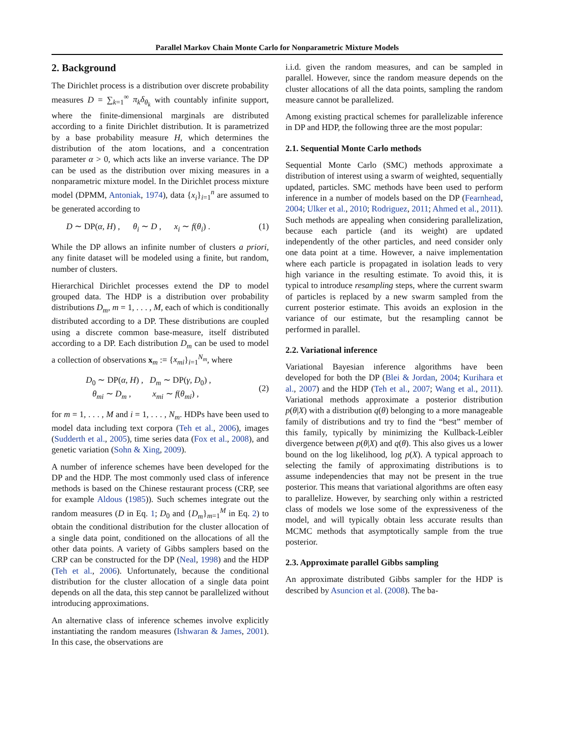Parallel Markov Chain Monte Carlo for Nonparametric Mixture Models
2. Background
The Dirichlet process is a distribution over discrete probability measures D = ∑<sub>k=1</sub><sup>∞</sup> π<sub>k</sub>δ<sub>θ<sub>k</sub></sub> with countably infinite support, where the finite-dimensional marginals are distributed according to a finite Dirichlet distribution. It is parametrized by a base probability measure H, which determines the distribution of the atom locations, and a concentration parameter α > 0, which acts like an inverse variance. The DP can be used as the distribution over mixing measures in a nonparametric mixture model. In the Dirichlet process mixture model (DPMM, Antoniak, 1974), data {x<sub>i</sub>}<sub>i=1</sub><sup>n</sup> are assumed to be generated according to
D ∼ DP(α, H) , θ<sub>i</sub> ∼ D , x<sub>i</sub> ∼ f(θ<sub>i</sub>) . (1)
While the DP allows an infinite number of clusters a priori, any finite dataset will be modeled using a finite, but random, number of clusters.
Hierarchical Dirichlet processes extend the DP to model grouped data. The HDP is a distribution over probability distributions D<sub>m</sub>, m = 1, . . . , M, each of which is conditionally distributed according to a DP. These distributions are coupled using a discrete common base-measure, itself distributed according to a DP. Each distribution D<sub>m</sub> can be used to model a collection of observations x<sub>m</sub> := {x<sub>mi</sub>}<sub>i=1</sub><sup>N<sub>m</sub></sup>, where
D<sub>0</sub> ∼ DP(α, H) , D<sub>m</sub> ∼ DP(γ, D<sub>0</sub>) ,
θ<sub>mi</sub> ∼ D<sub>m</sub> , x<sub>mi</sub> ∼ f(θ<sub>mi</sub>) , (2)
for m = 1, . . . , M and i = 1, . . . , N<sub>m</sub>. HDPs have been used to model data including text corpora (Teh et al., 2006), images (Sudderth et al., 2005), time series data (Fox et al., 2008), and genetic variation (Sohn & Xing, 2009).
A number of inference schemes have been developed for the DP and the HDP. The most commonly used class of inference methods is based on the Chinese restaurant process (CRP, see for example Aldous (1985)). Such schemes integrate out the random measures (D in Eq. 1; D<sub>0</sub> and {D<sub>m</sub>}<sub>m=1</sub><sup>M</sup> in Eq. 2) to obtain the conditional distribution for the cluster allocation of a single data point, conditioned on the allocations of all the other data points. A variety of Gibbs samplers based on the CRP can be constructed for the DP (Neal, 1998) and the HDP (Teh et al., 2006). Unfortunately, because the conditional distribution for the cluster allocation of a single data point depends on all the data, this step cannot be parallelized without introducing approximations.
An alternative class of inference schemes involve explicitly instantiating the random measures (Ishwaran & James, 2001). In this case, the observations are
i.i.d. given the random measures, and can be sampled in parallel. However, since the random measure depends on the cluster allocations of all the data points, sampling the random measure cannot be parallelized.
Among existing practical schemes for parallelizable inference in DP and HDP, the following three are the most popular:
2.1. Sequential Monte Carlo methods
Sequential Monte Carlo (SMC) methods approximate a distribution of interest using a swarm of weighted, sequentially updated, particles. SMC methods have been used to perform inference in a number of models based on the DP (Fearnhead, 2004; Ulker et al., 2010; Rodriguez, 2011; Ahmed et al., 2011). Such methods are appealing when considering parallelization, because each particle (and its weight) are updated independently of the other particles, and need consider only one data point at a time. However, a naive implementation where each particle is propagated in isolation leads to very high variance in the resulting estimate. To avoid this, it is typical to introduce resampling steps, where the current swarm of particles is replaced by a new swarm sampled from the current posterior estimate. This avoids an explosion in the variance of our estimate, but the resampling cannot be performed in parallel.
2.2. Variational inference
Variational Bayesian inference algorithms have been developed for both the DP (Blei & Jordan, 2004; Kurihara et al., 2007) and the HDP (Teh et al., 2007; Wang et al., 2011). Variational methods approximate a posterior distribution p(θ|X) with a distribution q(θ) belonging to a more manageable family of distributions and try to find the “best” member of this family, typically by minimizing the Kullback-Leibler divergence between p(θ|X) and q(θ). This also gives us a lower bound on the log likelihood, log p(X). A typical approach to selecting the family of approximating distributions is to assume independencies that may not be present in the true posterior. This means that variational algorithms are often easy to parallelize. However, by searching only within a restricted class of models we lose some of the expressiveness of the model, and will typically obtain less accurate results than MCMC methods that asymptotically sample from the true posterior.
2.3. Approximate parallel Gibbs sampling
An approximate distributed Gibbs sampler for the HDP is described by Asuncion et al. (2008). The ba-